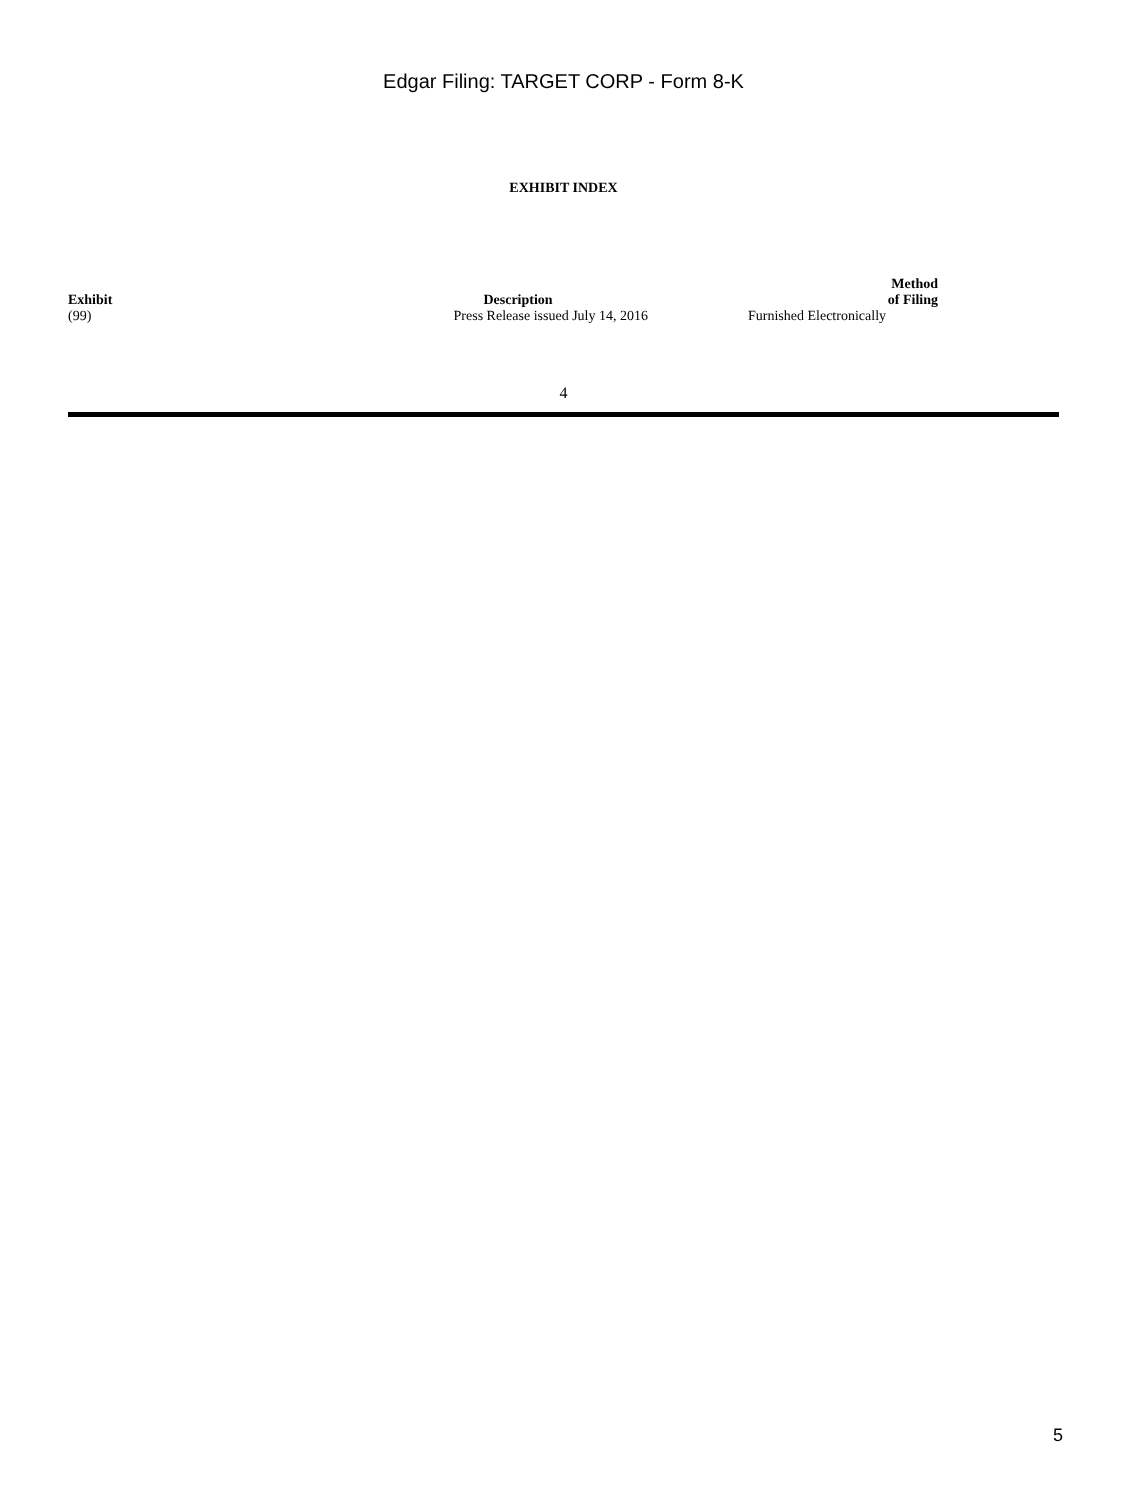Edgar Filing: TARGET CORP - Form 8-K
EXHIBIT INDEX
| Exhibit | Description | Method of Filing |
| --- | --- | --- |
| (99) | Press Release issued July 14, 2016 | Furnished Electronically |
4
5